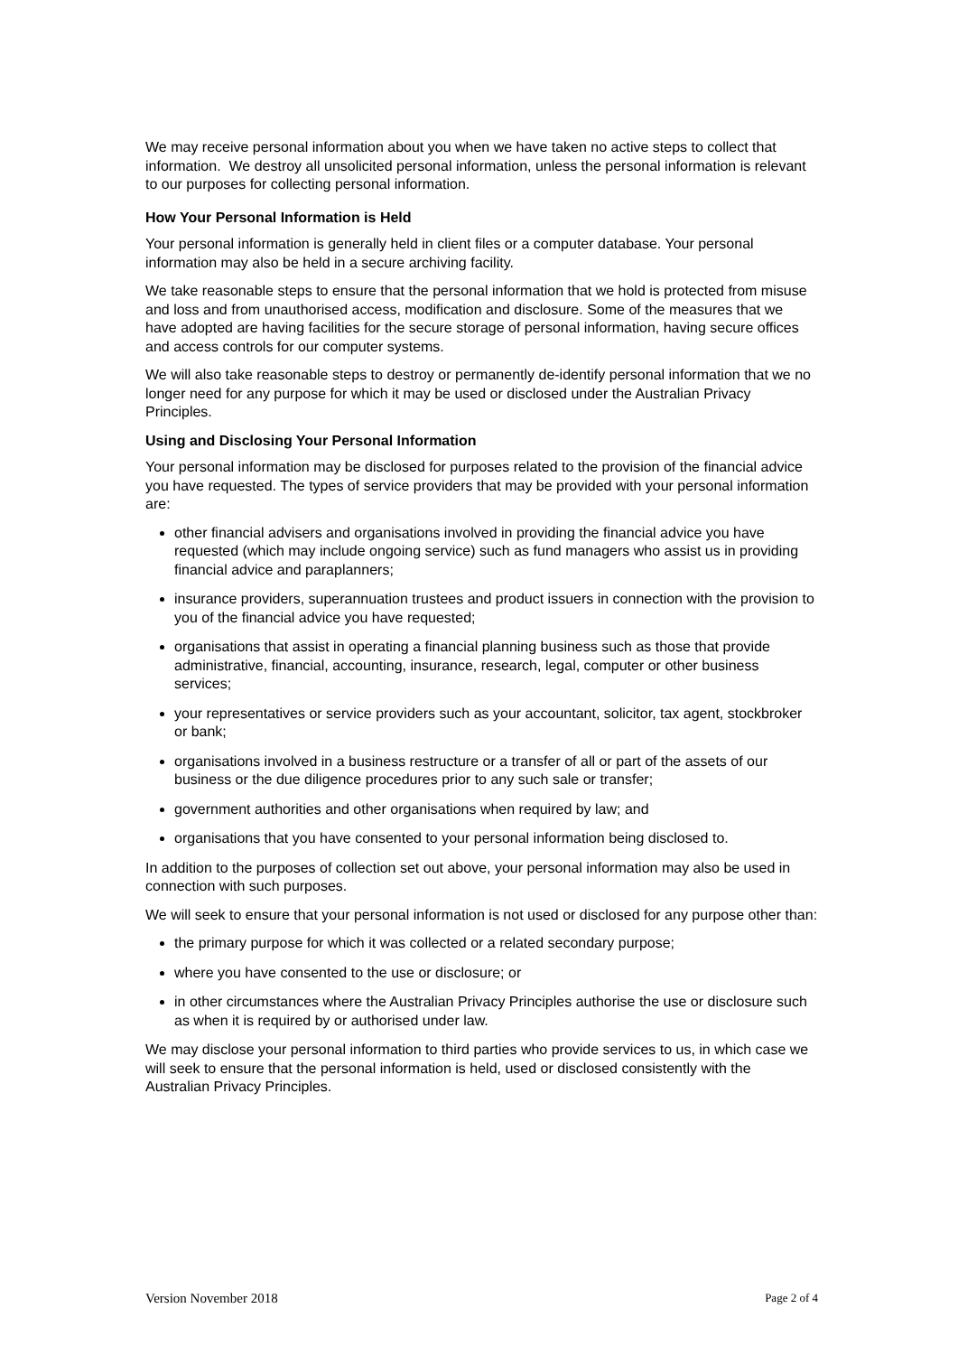We may receive personal information about you when we have taken no active steps to collect that information. We destroy all unsolicited personal information, unless the personal information is relevant to our purposes for collecting personal information.
How Your Personal Information is Held
Your personal information is generally held in client files or a computer database. Your personal information may also be held in a secure archiving facility.
We take reasonable steps to ensure that the personal information that we hold is protected from misuse and loss and from unauthorised access, modification and disclosure. Some of the measures that we have adopted are having facilities for the secure storage of personal information, having secure offices and access controls for our computer systems.
We will also take reasonable steps to destroy or permanently de-identify personal information that we no longer need for any purpose for which it may be used or disclosed under the Australian Privacy Principles.
Using and Disclosing Your Personal Information
Your personal information may be disclosed for purposes related to the provision of the financial advice you have requested. The types of service providers that may be provided with your personal information are:
other financial advisers and organisations involved in providing the financial advice you have requested (which may include ongoing service) such as fund managers who assist us in providing financial advice and paraplanners;
insurance providers, superannuation trustees and product issuers in connection with the provision to you of the financial advice you have requested;
organisations that assist in operating a financial planning business such as those that provide administrative, financial, accounting, insurance, research, legal, computer or other business services;
your representatives or service providers such as your accountant, solicitor, tax agent, stockbroker or bank;
organisations involved in a business restructure or a transfer of all or part of the assets of our business or the due diligence procedures prior to any such sale or transfer;
government authorities and other organisations when required by law; and
organisations that you have consented to your personal information being disclosed to.
In addition to the purposes of collection set out above, your personal information may also be used in connection with such purposes.
We will seek to ensure that your personal information is not used or disclosed for any purpose other than:
the primary purpose for which it was collected or a related secondary purpose;
where you have consented to the use or disclosure; or
in other circumstances where the Australian Privacy Principles authorise the use or disclosure such as when it is required by or authorised under law.
We may disclose your personal information to third parties who provide services to us, in which case we will seek to ensure that the personal information is held, used or disclosed consistently with the Australian Privacy Principles.
Version November 2018 Page 2 of 4